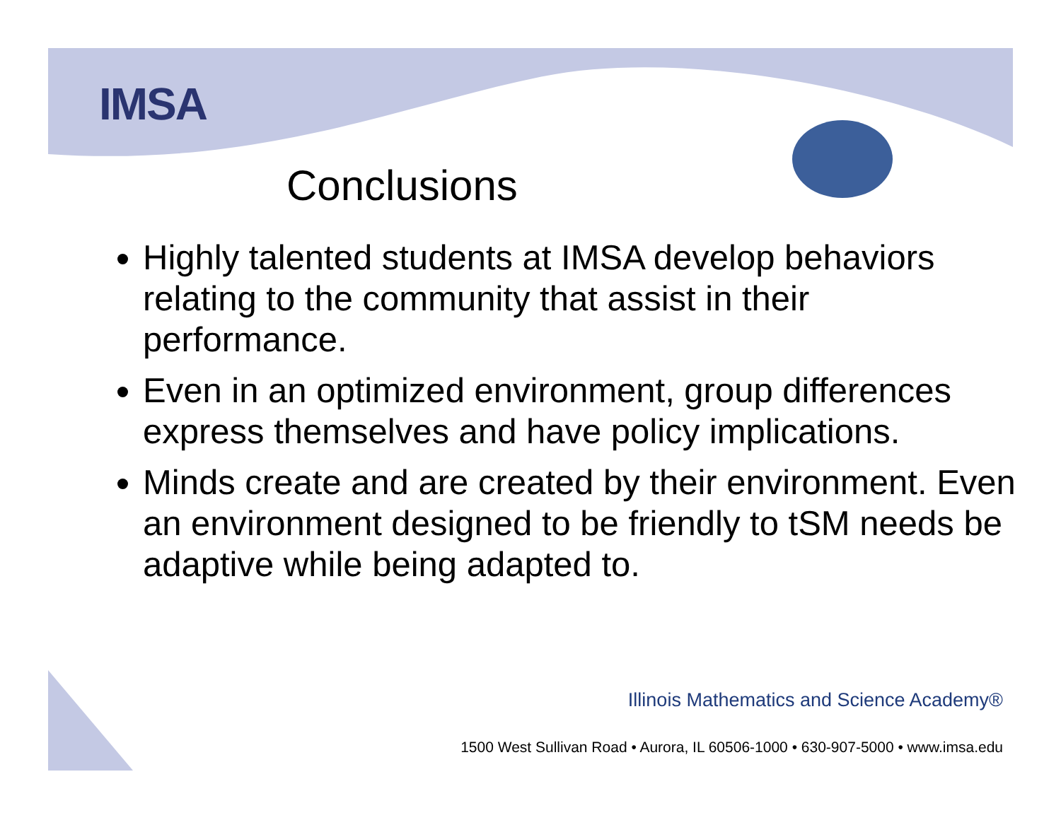IMSA
Conclusions
Highly talented students at IMSA develop behaviors relating to the community that assist in their performance.
Even in an optimized environment, group differences express themselves and have policy implications.
Minds create and are created by their environment. Even an environment designed to be friendly to tSM needs be adaptive while being adapted to.
Illinois Mathematics and Science Academy®
1500 West Sullivan Road • Aurora, IL 60506-1000 • 630-907-5000 • www.imsa.edu